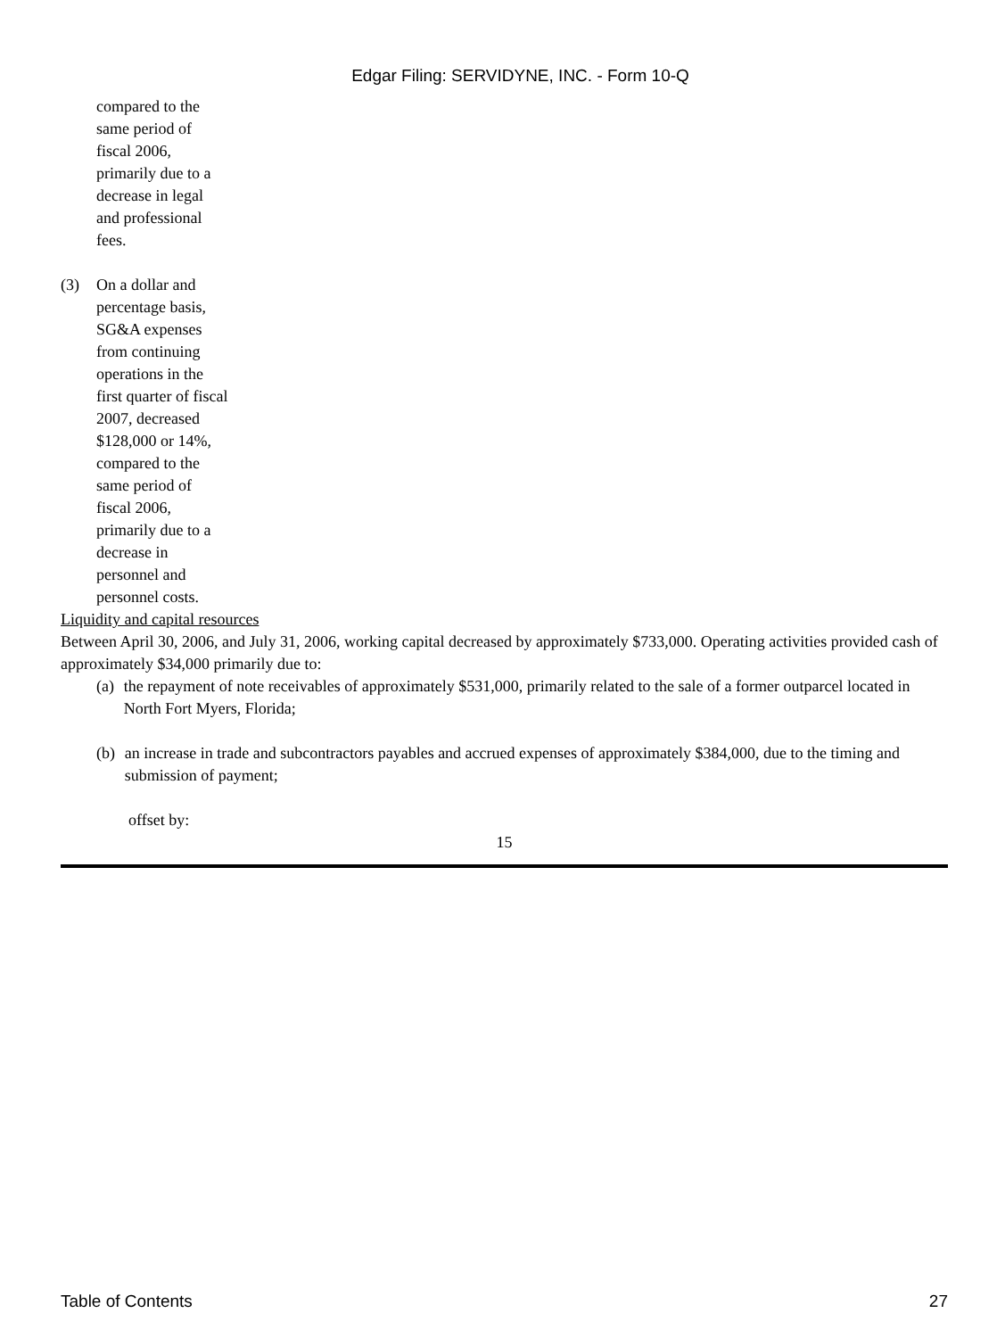Edgar Filing: SERVIDYNE, INC. - Form 10-Q
compared to the same period of fiscal 2006, primarily due to a decrease in legal and professional fees.
(3) On a dollar and percentage basis, SG&A expenses from continuing operations in the first quarter of fiscal 2007, decreased $128,000 or 14%, compared to the same period of fiscal 2006, primarily due to a decrease in personnel and personnel costs.
Liquidity and capital resources
Between April 30, 2006, and July 31, 2006, working capital decreased by approximately $733,000. Operating activities provided cash of approximately $34,000 primarily due to:
(a) the repayment of note receivables of approximately $531,000, primarily related to the sale of a former outparcel located in North Fort Myers, Florida;
(b) an increase in trade and subcontractors payables and accrued expenses of approximately $384,000, due to the timing and submission of payment;
offset by:
15
Table of Contents 27